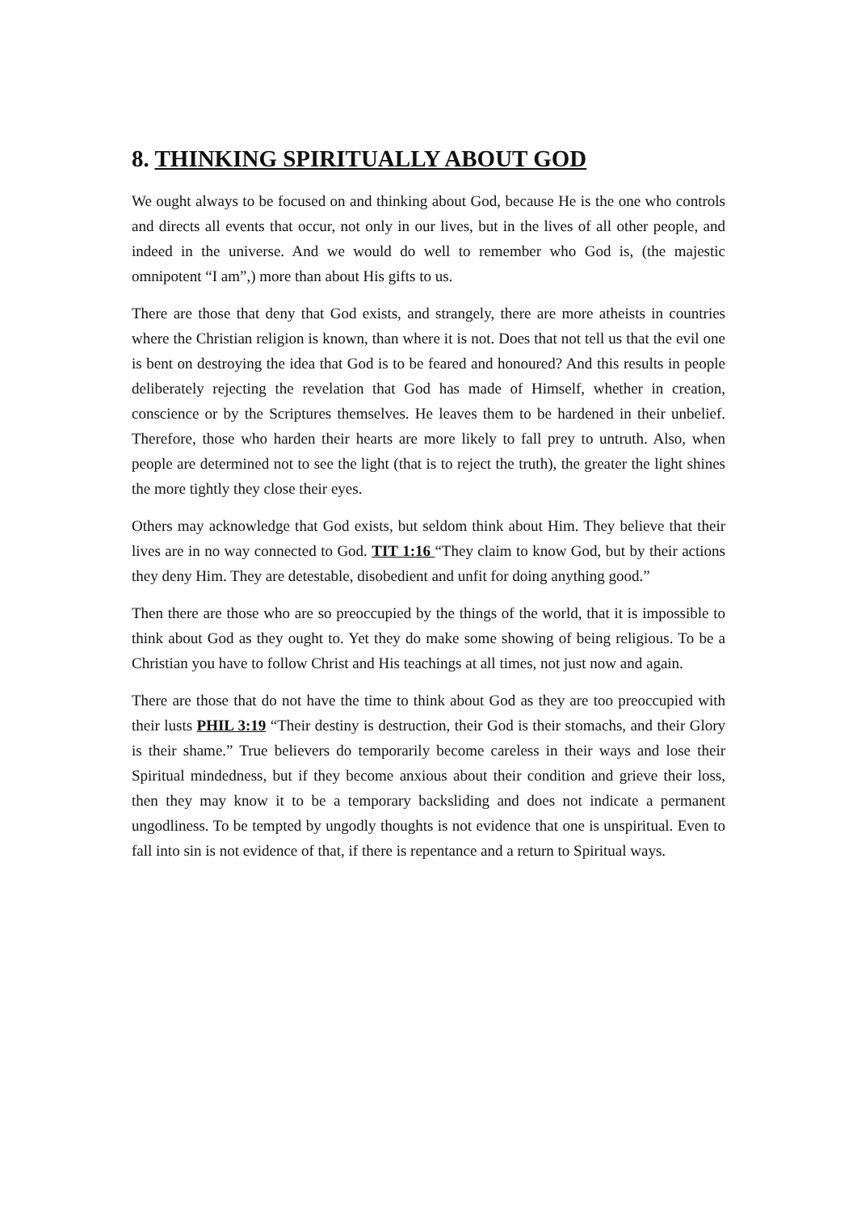8. THINKING SPIRITUALLY ABOUT GOD
We ought always to be focused on and thinking about God, because He is the one who controls and directs all events that occur, not only in our lives, but in the lives of all other people, and indeed in the universe. And we would do well to remember who God is, (the majestic omnipotent “I am”,) more than about His gifts to us.
There are those that deny that God exists, and strangely, there are more atheists in countries where the Christian religion is known, than where it is not. Does that not tell us that the evil one is bent on destroying the idea that God is to be feared and honoured? And this results in people deliberately rejecting the revelation that God has made of Himself, whether in creation, conscience or by the Scriptures themselves. He leaves them to be hardened in their unbelief. Therefore, those who harden their hearts are more likely to fall prey to untruth. Also, when people are determined not to see the light (that is to reject the truth), the greater the light shines the more tightly they close their eyes.
Others may acknowledge that God exists, but seldom think about Him. They believe that their lives are in no way connected to God. TIT 1:16 “They claim to know God, but by their actions they deny Him. They are detestable, disobedient and unfit for doing anything good.”
Then there are those who are so preoccupied by the things of the world, that it is impossible to think about God as they ought to. Yet they do make some showing of being religious. To be a Christian you have to follow Christ and His teachings at all times, not just now and again.
There are those that do not have the time to think about God as they are too preoccupied with their lusts PHIL 3:19 “Their destiny is destruction, their God is their stomachs, and their Glory is their shame.” True believers do temporarily become careless in their ways and lose their Spiritual mindedness, but if they become anxious about their condition and grieve their loss, then they may know it to be a temporary backsliding and does not indicate a permanent ungodliness. To be tempted by ungodly thoughts is not evidence that one is unspiritual. Even to fall into sin is not evidence of that, if there is repentance and a return to Spiritual ways.